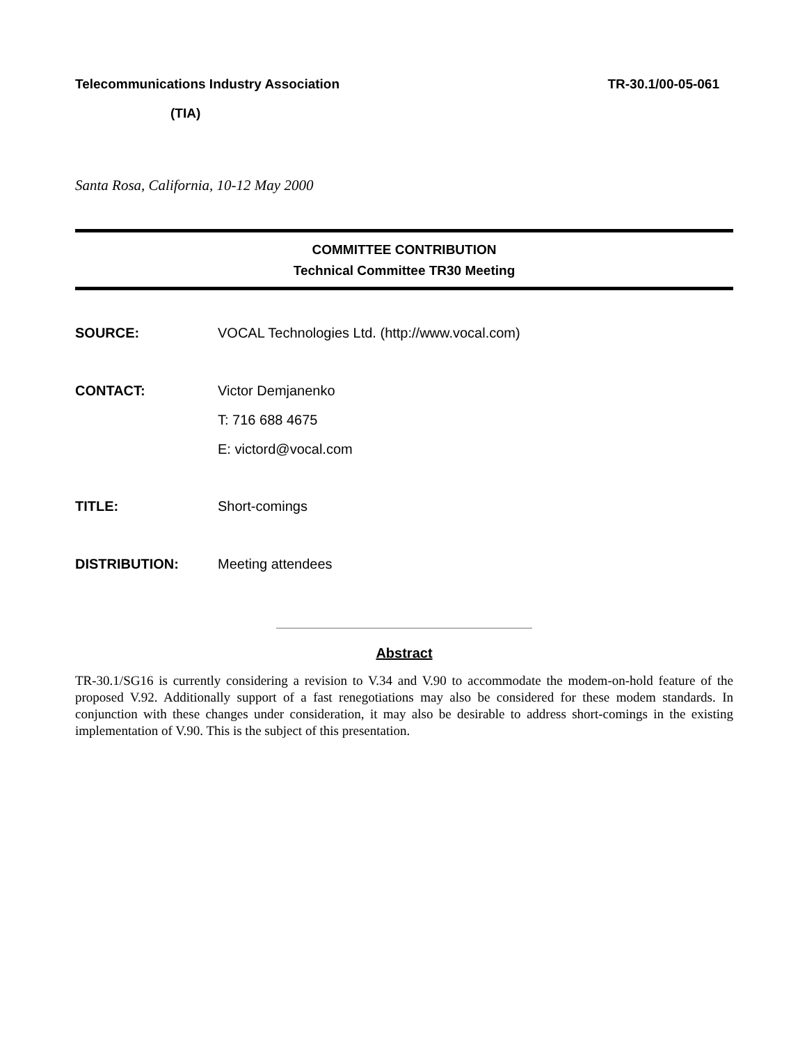Telecommunications Industry Association TR-30.1/00-05-061
(TIA)
Santa Rosa, California, 10-12 May 2000
COMMITTEE CONTRIBUTION
Technical Committee TR30 Meeting
SOURCE: VOCAL Technologies Ltd. (http://www.vocal.com)
CONTACT: Victor Demjanenko
T: 716 688 4675
E: victord@vocal.com
TITLE: Short-comings
DISTRIBUTION: Meeting attendees
Abstract
TR-30.1/SG16 is currently considering a revision to V.34 and V.90 to accommodate the modem-on-hold feature of the proposed V.92. Additionally support of a fast renegotiations may also be considered for these modem standards. In conjunction with these changes under consideration, it may also be desirable to address short-comings in the existing implementation of V.90. This is the subject of this presentation.